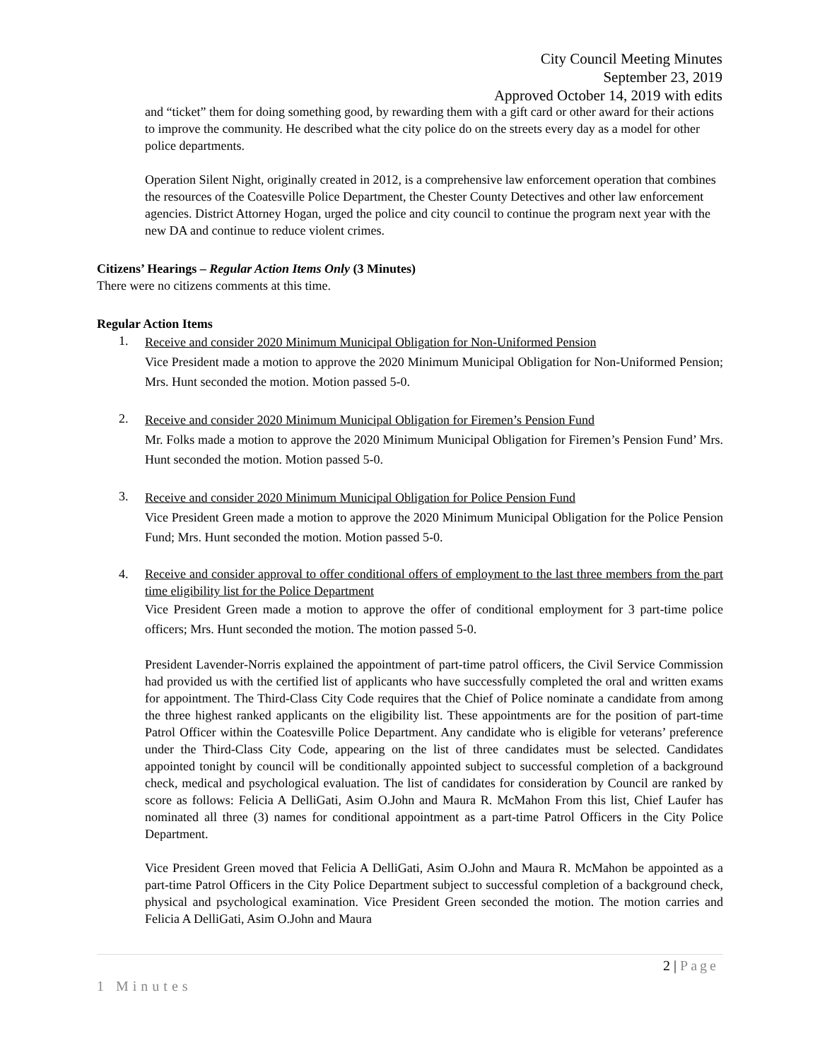City Council Meeting Minutes
September 23, 2019
Approved October 14, 2019 with edits
and “ticket” them for doing something good, by rewarding them with a gift card or other award for their actions to improve the community. He described what the city police do on the streets every day as a model for other police departments.
Operation Silent Night, originally created in 2012, is a comprehensive law enforcement operation that combines the resources of the Coatesville Police Department, the Chester County Detectives and other law enforcement agencies. District Attorney Hogan, urged the police and city council to continue the program next year with the new DA and continue to reduce violent crimes.
Citizens’ Hearings – Regular Action Items Only (3 Minutes)
There were no citizens comments at this time.
Regular Action Items
1.
Receive and consider 2020 Minimum Municipal Obligation for Non-Uniformed Pension
Vice President made a motion to approve the 2020 Minimum Municipal Obligation for Non-Uniformed Pension; Mrs. Hunt seconded the motion. Motion passed 5-0.
2.
Receive and consider 2020 Minimum Municipal Obligation for Firemen’s Pension Fund
Mr. Folks made a motion to approve the 2020 Minimum Municipal Obligation for Firemen’s Pension Fund’ Mrs. Hunt seconded the motion. Motion passed 5-0.
3.
Receive and consider 2020 Minimum Municipal Obligation for Police Pension Fund
Vice President Green made a motion to approve the 2020 Minimum Municipal Obligation for the Police Pension Fund; Mrs. Hunt seconded the motion. Motion passed 5-0.
4. Receive and consider approval to offer conditional offers of employment to the last three members from the part time eligibility list for the Police Department
Vice President Green made a motion to approve the offer of conditional employment for 3 part-time police officers; Mrs. Hunt seconded the motion. The motion passed 5-0.
President Lavender-Norris explained the appointment of part-time patrol officers, the Civil Service Commission had provided us with the certified list of applicants who have successfully completed the oral and written exams for appointment. The Third-Class City Code requires that the Chief of Police nominate a candidate from among the three highest ranked applicants on the eligibility list. These appointments are for the position of part-time Patrol Officer within the Coatesville Police Department. Any candidate who is eligible for veterans’ preference under the Third-Class City Code, appearing on the list of three candidates must be selected. Candidates appointed tonight by council will be conditionally appointed subject to successful completion of a background check, medical and psychological evaluation. The list of candidates for consideration by Council are ranked by score as follows: Felicia A DelliGati, Asim O.John and Maura R. McMahon From this list, Chief Laufer has nominated all three (3) names for conditional appointment as a part-time Patrol Officers in the City Police Department.
Vice President Green moved that Felicia A DelliGati, Asim O.John and Maura R. McMahon be appointed as a part-time Patrol Officers in the City Police Department subject to successful completion of a background check, physical and psychological examination. Vice President Green seconded the motion. The motion carries and Felicia A DelliGati, Asim O.John and Maura
2 | Page
1 Minutes